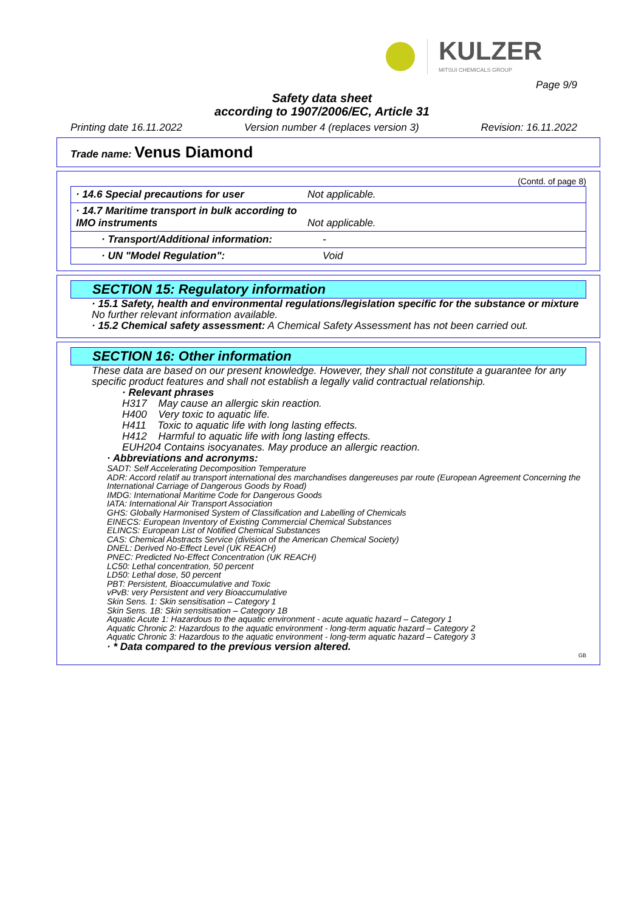KULZER
MITSUI CHEMICALS GROUP
Page 9/9
Safety data sheet
according to 1907/2006/EC, Article 31
Printing date 16.11.2022 Version number 4 (replaces version 3) Revision: 16.11.2022
Trade name: Venus Diamond
(Contd. of page 8)
| · 14.6 Special precautions for user | Not applicable. |
| · 14.7 Maritime transport in bulk according to IMO instruments | Not applicable. |
| · Transport/Additional information: | - |
| · UN "Model Regulation": | Void |
SECTION 15: Regulatory information
· 15.1 Safety, health and environmental regulations/legislation specific for the substance or mixture
No further relevant information available.
· 15.2 Chemical safety assessment: A Chemical Safety Assessment has not been carried out.
SECTION 16: Other information
These data are based on our present knowledge. However, they shall not constitute a guarantee for any specific product features and shall not establish a legally valid contractual relationship.
· Relevant phrases
H317 May cause an allergic skin reaction.
H400 Very toxic to aquatic life.
H411 Toxic to aquatic life with long lasting effects.
H412 Harmful to aquatic life with long lasting effects.
EUH204 Contains isocyanates. May produce an allergic reaction.
· Abbreviations and acronyms:
SADT: Self Accelerating Decomposition Temperature
ADR: Accord relatif au transport international des marchandises dangereuses par route (European Agreement Concerning the International Carriage of Dangerous Goods by Road)
IMDG: International Maritime Code for Dangerous Goods
IATA: International Air Transport Association
GHS: Globally Harmonised System of Classification and Labelling of Chemicals
EINECS: European Inventory of Existing Commercial Chemical Substances
ELINCS: European List of Notified Chemical Substances
CAS: Chemical Abstracts Service (division of the American Chemical Society)
DNEL: Derived No-Effect Level (UK REACH)
PNEC: Predicted No-Effect Concentration (UK REACH)
LC50: Lethal concentration, 50 percent
LD50: Lethal dose, 50 percent
PBT: Persistent, Bioaccumulative and Toxic
vPvB: very Persistent and very Bioaccumulative
Skin Sens. 1: Skin sensitisation – Category 1
Skin Sens. 1B: Skin sensitisation – Category 1B
Aquatic Acute 1: Hazardous to the aquatic environment - acute aquatic hazard – Category 1
Aquatic Chronic 2: Hazardous to the aquatic environment - long-term aquatic hazard – Category 2
Aquatic Chronic 3: Hazardous to the aquatic environment - long-term aquatic hazard – Category 3
· * Data compared to the previous version altered.
GB